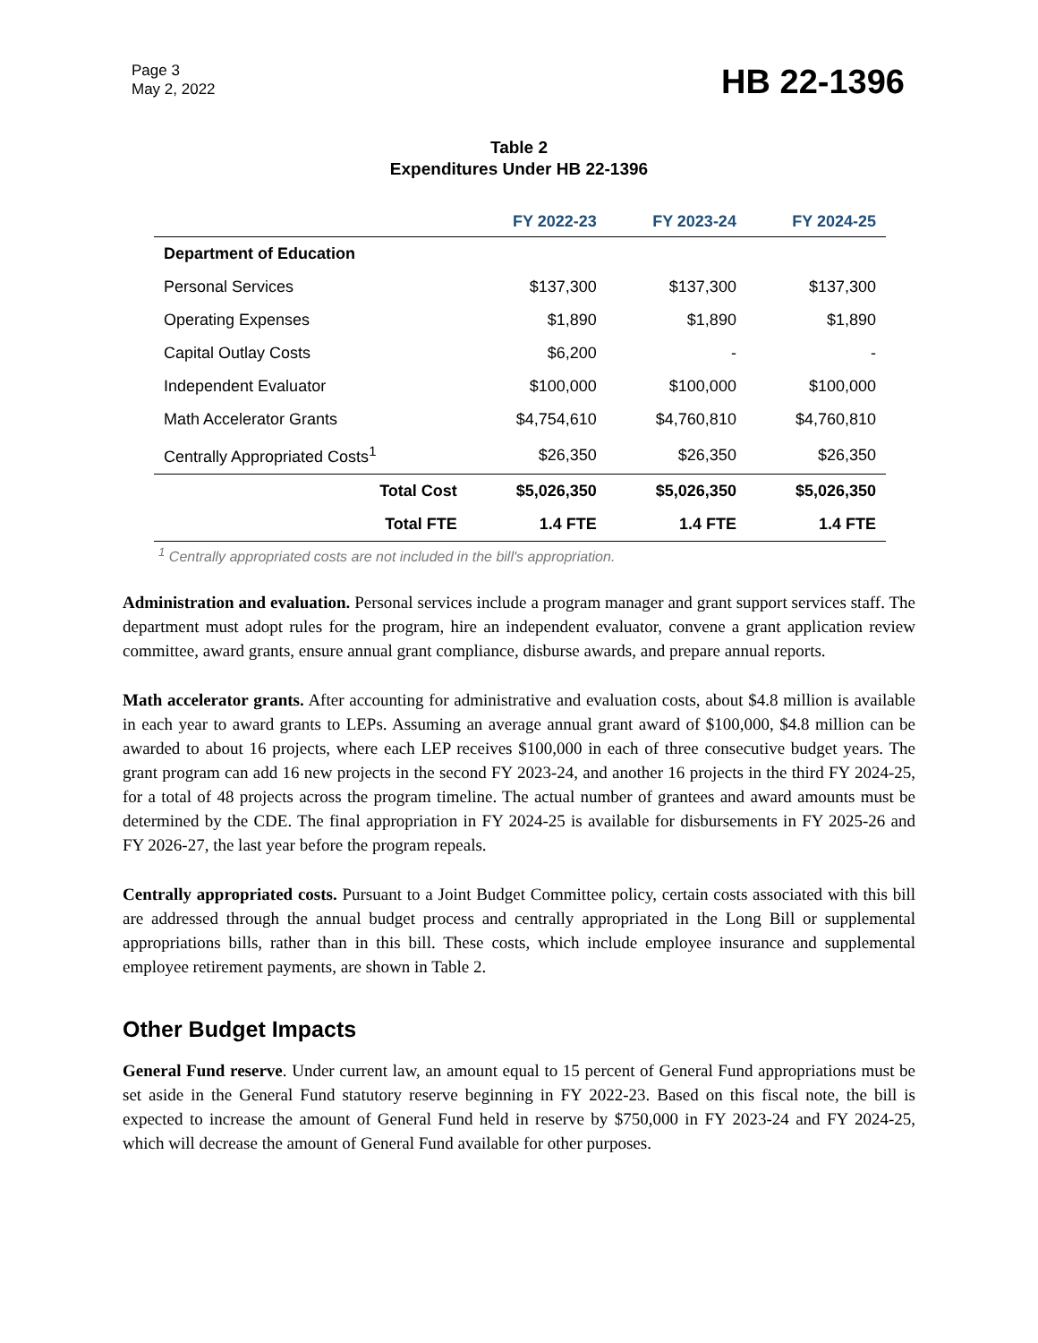Page 3
May 2, 2022
HB 22-1396
Table 2
Expenditures Under HB 22-1396
| | FY 2022-23 | FY 2023-24 | FY 2024-25 |
| --- | --- | --- | --- |
| Department of Education | | | |
| Personal Services | $137,300 | $137,300 | $137,300 |
| Operating Expenses | $1,890 | $1,890 | $1,890 |
| Capital Outlay Costs | $6,200 | - | - |
| Independent Evaluator | $100,000 | $100,000 | $100,000 |
| Math Accelerator Grants | $4,754,610 | $4,760,810 | $4,760,810 |
| Centrally Appropriated Costs<sup>1</sup> | $26,350 | $26,350 | $26,350 |
| Total Cost | $5,026,350 | $5,026,350 | $5,026,350 |
| Total FTE | 1.4 FTE | 1.4 FTE | 1.4 FTE |
<sup>1</sup> Centrally appropriated costs are not included in the bill's appropriation.
Administration and evaluation. Personal services include a program manager and grant support services staff. The department must adopt rules for the program, hire an independent evaluator, convene a grant application review committee, award grants, ensure annual grant compliance, disburse awards, and prepare annual reports.
Math accelerator grants. After accounting for administrative and evaluation costs, about $4.8 million is available in each year to award grants to LEPs. Assuming an average annual grant award of $100,000, $4.8 million can be awarded to about 16 projects, where each LEP receives $100,000 in each of three consecutive budget years. The grant program can add 16 new projects in the second FY 2023-24, and another 16 projects in the third FY 2024-25, for a total of 48 projects across the program timeline. The actual number of grantees and award amounts must be determined by the CDE. The final appropriation in FY 2024-25 is available for disbursements in FY 2025-26 and FY 2026-27, the last year before the program repeals.
Centrally appropriated costs. Pursuant to a Joint Budget Committee policy, certain costs associated with this bill are addressed through the annual budget process and centrally appropriated in the Long Bill or supplemental appropriations bills, rather than in this bill. These costs, which include employee insurance and supplemental employee retirement payments, are shown in Table 2.
Other Budget Impacts
General Fund reserve. Under current law, an amount equal to 15 percent of General Fund appropriations must be set aside in the General Fund statutory reserve beginning in FY 2022-23. Based on this fiscal note, the bill is expected to increase the amount of General Fund held in reserve by $750,000 in FY 2023-24 and FY 2024-25, which will decrease the amount of General Fund available for other purposes.